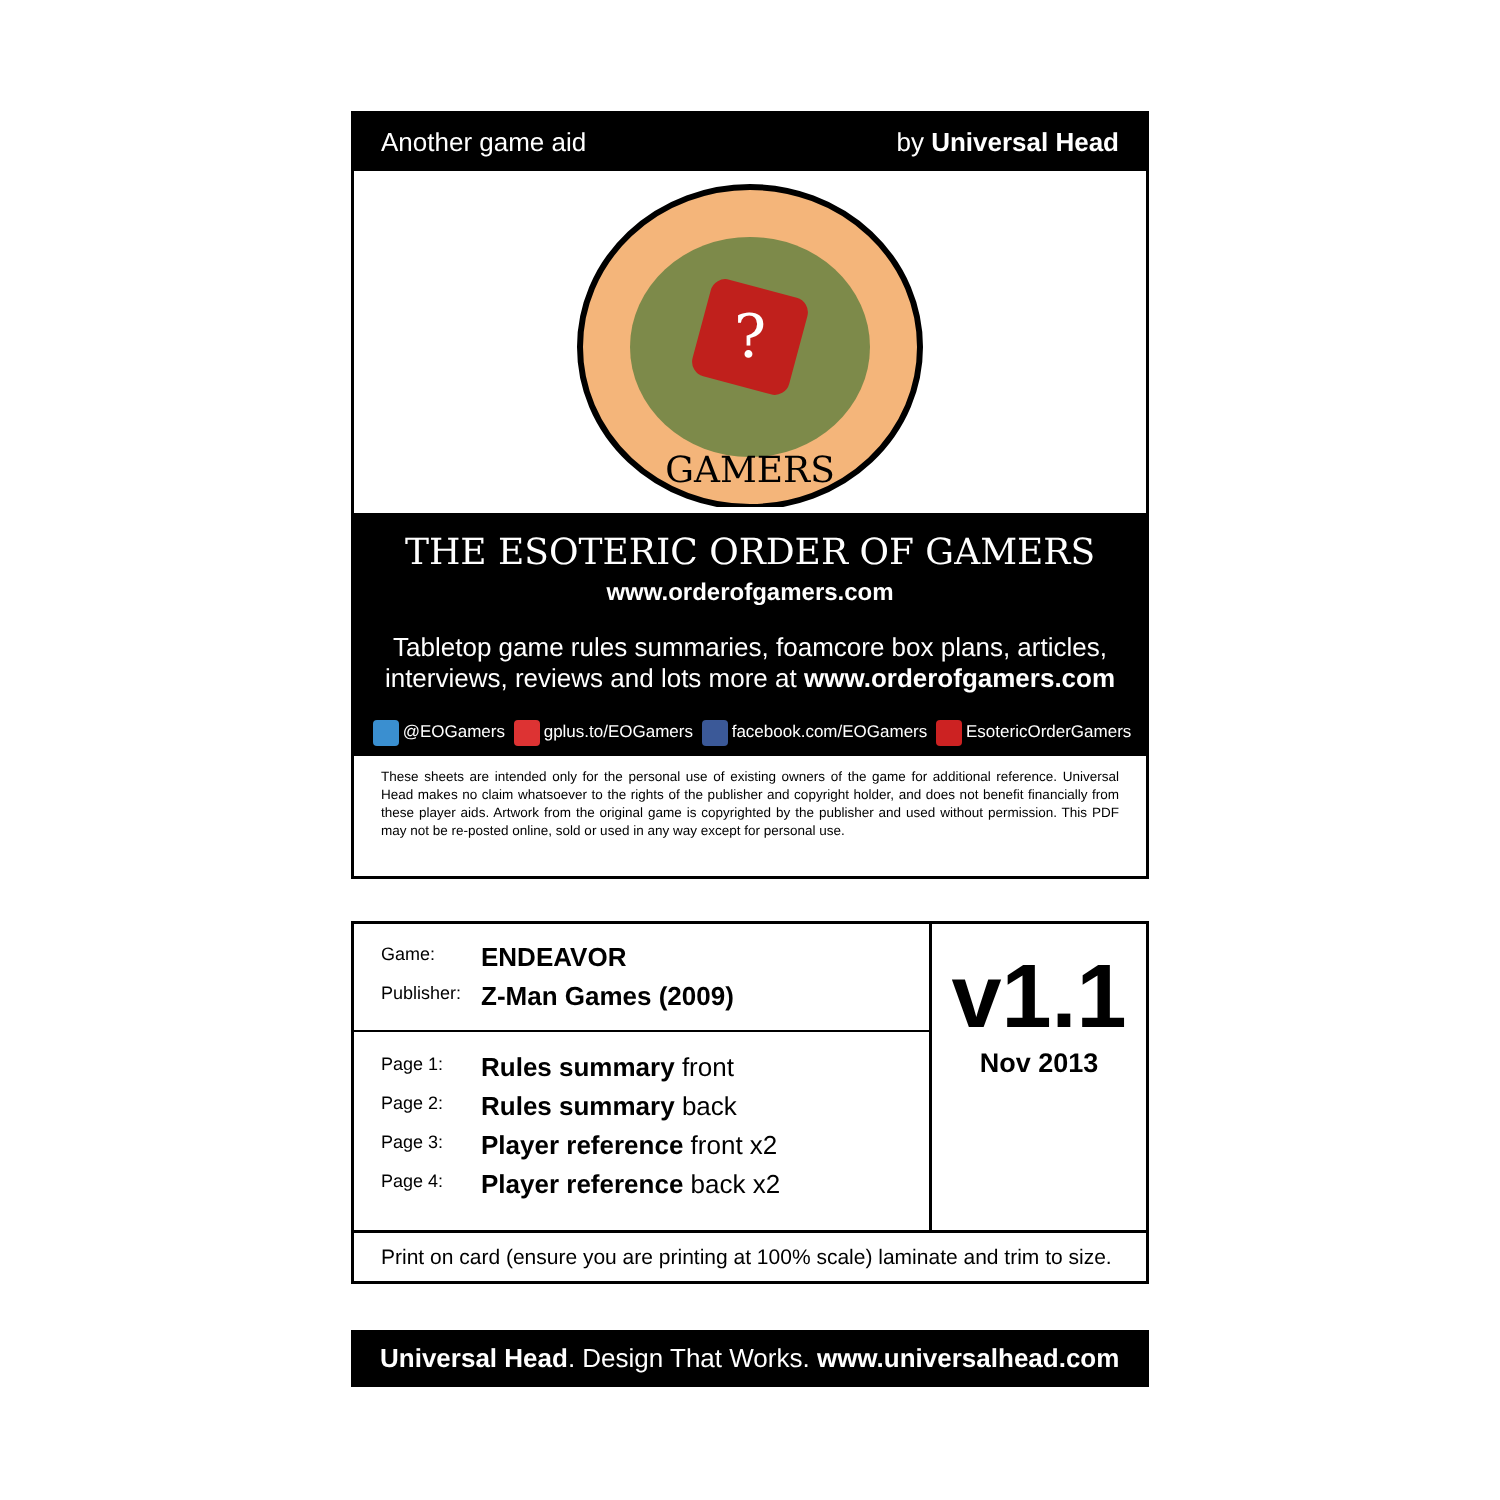Another game aid by Universal Head
?
GAMERS
THE ESOTERIC ORDER OF GAMERS
www.orderofgamers.com
Tabletop game rules summaries, foamcore box plans, articles,
interviews, reviews and lots more at www.orderofgamers.com
@EOGamers gplus.to/EOGamers facebook.com/EOGamers EsotericOrderGamers
These sheets are intended only for the personal use of existing owners of the game for additional reference. Universal Head makes no claim whatsoever to the rights of the publisher and copyright holder, and does not benefit financially from these player aids. Artwork from the original game is copyrighted by the publisher and used without permission. This PDF may not be re-posted online, sold or used in any way except for personal use.
| / Game: / ENDEAVOR / / Publisher: / Z-Man Games (2009) / | v1.1 Nov 2013 |
| / Page 1: / Rules summary front / / Page 2: / Rules summary back / / Page 3: / Player reference front x2 / / Page 4: / Player reference back x2 / | |
| Print on card (ensure you are printing at 100% scale) laminate and trim to size. | |
Universal Head. Design That Works. www.universalhead.com